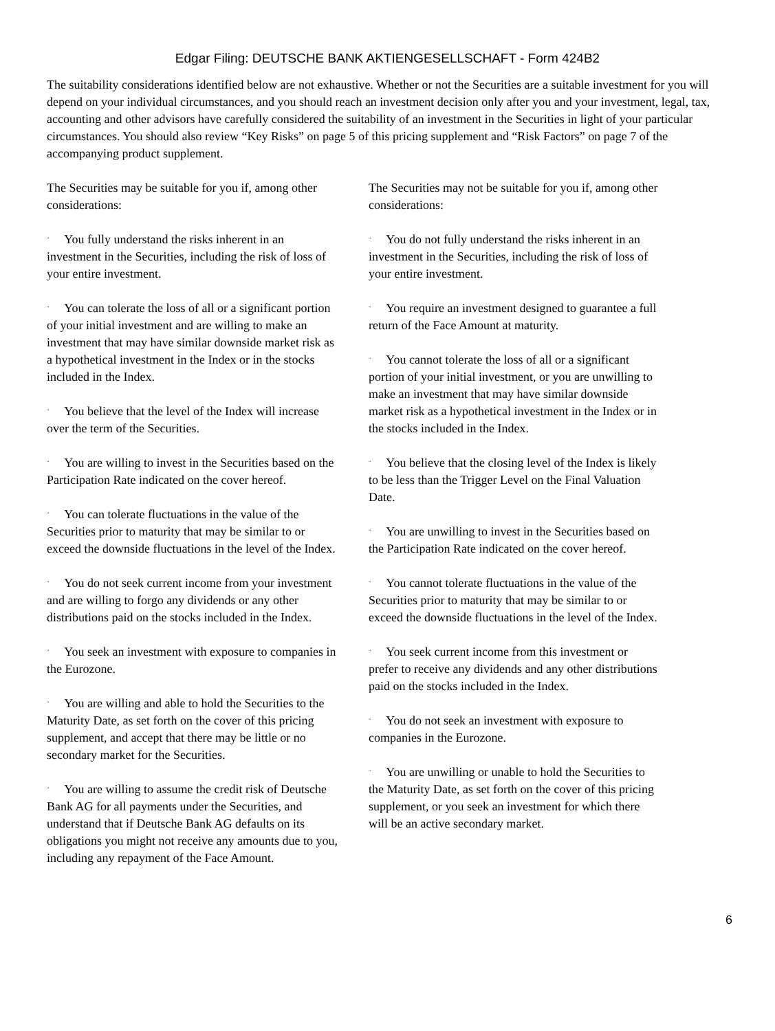Edgar Filing: DEUTSCHE BANK AKTIENGESELLSCHAFT - Form 424B2
The suitability considerations identified below are not exhaustive. Whether or not the Securities are a suitable investment for you will depend on your individual circumstances, and you should reach an investment decision only after you and your investment, legal, tax, accounting and other advisors have carefully considered the suitability of an investment in the Securities in light of your particular circumstances. You should also review “Key Risks” on page 5 of this pricing supplement and “Risk Factors” on page 7 of the accompanying product supplement.
The Securities may be suitable for you if, among other considerations:
¨ You fully understand the risks inherent in an investment in the Securities, including the risk of loss of your entire investment.
¨ You can tolerate the loss of all or a significant portion of your initial investment and are willing to make an investment that may have similar downside market risk as a hypothetical investment in the Index or in the stocks included in the Index.
¨ You believe that the level of the Index will increase over the term of the Securities.
¨ You are willing to invest in the Securities based on the Participation Rate indicated on the cover hereof.
¨ You can tolerate fluctuations in the value of the Securities prior to maturity that may be similar to or exceed the downside fluctuations in the level of the Index.
¨ You do not seek current income from your investment and are willing to forgo any dividends or any other distributions paid on the stocks included in the Index.
¨ You seek an investment with exposure to companies in the Eurozone.
¨ You are willing and able to hold the Securities to the Maturity Date, as set forth on the cover of this pricing supplement, and accept that there may be little or no secondary market for the Securities.
¨ You are willing to assume the credit risk of Deutsche Bank AG for all payments under the Securities, and understand that if Deutsche Bank AG defaults on its obligations you might not receive any amounts due to you, including any repayment of the Face Amount.
The Securities may not be suitable for you if, among other considerations:
¨ You do not fully understand the risks inherent in an investment in the Securities, including the risk of loss of your entire investment.
¨ You require an investment designed to guarantee a full return of the Face Amount at maturity.
¨ You cannot tolerate the loss of all or a significant portion of your initial investment, or you are unwilling to make an investment that may have similar downside market risk as a hypothetical investment in the Index or in the stocks included in the Index.
¨ You believe that the closing level of the Index is likely to be less than the Trigger Level on the Final Valuation Date.
¨ You are unwilling to invest in the Securities based on the Participation Rate indicated on the cover hereof.
¨ You cannot tolerate fluctuations in the value of the Securities prior to maturity that may be similar to or exceed the downside fluctuations in the level of the Index.
¨ You seek current income from this investment or prefer to receive any dividends and any other distributions paid on the stocks included in the Index.
¨ You do not seek an investment with exposure to companies in the Eurozone.
¨ You are unwilling or unable to hold the Securities to the Maturity Date, as set forth on the cover of this pricing supplement, or you seek an investment for which there will be an active secondary market.
6